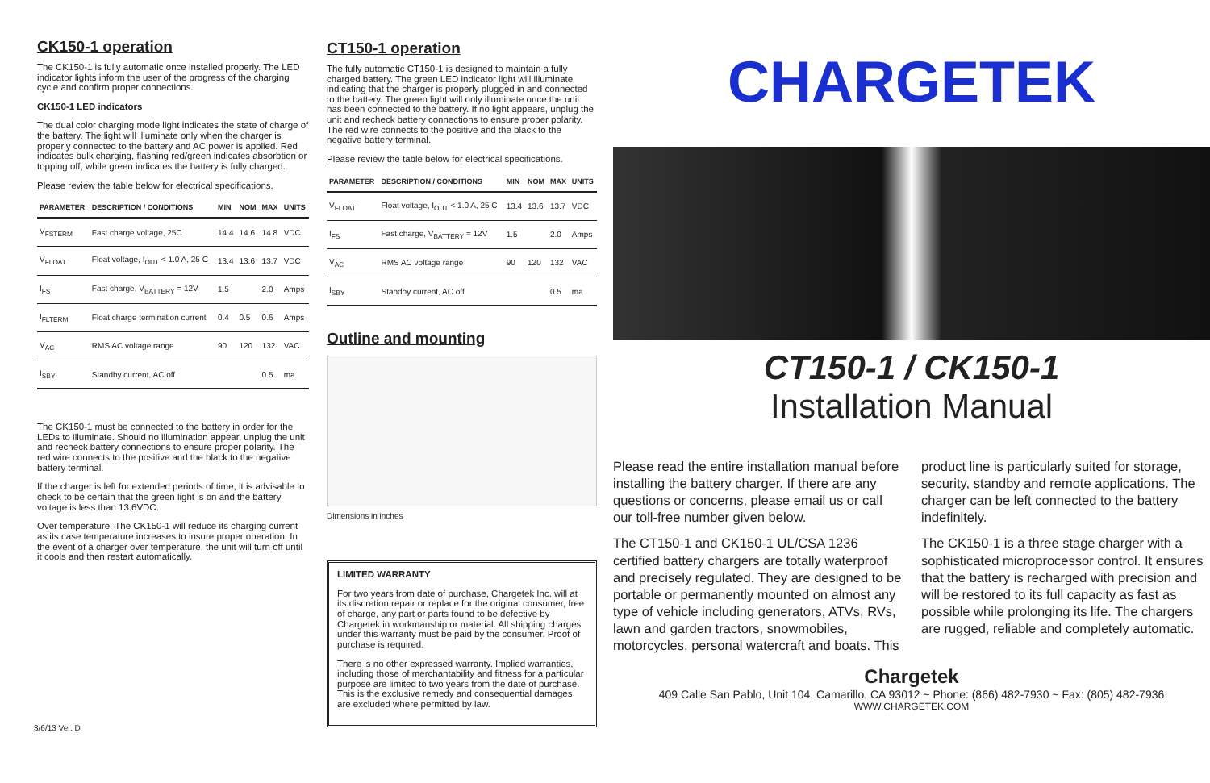CK150-1 operation
The CK150-1 is fully automatic once installed properly. The LED indicator lights inform the user of the progress of the charging cycle and confirm proper connections.
CK150-1 LED indicators
The dual color charging mode light indicates the state of charge of the battery. The light will illuminate only when the charger is properly connected to the battery and AC power is applied. Red indicates bulk charging, flashing red/green indicates absorbtion or topping off, while green indicates the battery is fully charged.
Please review the table below for electrical specifications.
| PARAMETER | DESCRIPTION / CONDITIONS | MIN | NOM | MAX | UNITS |
| --- | --- | --- | --- | --- | --- |
| V<sub>FSTERM</sub> | Fast charge voltage, 25C | 14.4 | 14.6 | 14.8 | VDC |
| V<sub>FLOAT</sub> | Float voltage, I<sub>OUT</sub> < 1.0 A, 25 C | 13.4 | 13.6 | 13.7 | VDC |
| I<sub>FS</sub> | Fast charge, V<sub>BATTERY</sub> = 12V | 1.5 | | 2.0 | Amps |
| I<sub>FLTERM</sub> | Float charge termination current | 0.4 | 0.5 | 0.6 | Amps |
| V<sub>AC</sub> | RMS AC voltage range | 90 | 120 | 132 | VAC |
| I<sub>SBY</sub> | Standby current, AC off | | | 0.5 | ma |
The CK150-1 must be connected to the battery in order for the LEDs to illuminate. Should no illumination appear, unplug the unit and recheck battery connections to ensure proper polarity. The red wire connects to the positive and the black to the negative battery terminal.
If the charger is left for extended periods of time, it is advisable to check to be certain that the green light is on and the battery voltage is less than 13.6VDC.
Over temperature: The CK150-1 will reduce its charging current as its case temperature increases to insure proper operation. In the event of a charger over temperature, the unit will turn off until it cools and then restart automatically.
3/6/13 Ver. D
CT150-1 operation
The fully automatic CT150-1 is designed to maintain a fully charged battery. The green LED indicator light will illuminate indicating that the charger is properly plugged in and connected to the battery. The green light will only illuminate once the unit has been connected to the battery. If no light appears, unplug the unit and recheck battery connections to ensure proper polarity. The red wire connects to the positive and the black to the negative battery terminal.
Please review the table below for electrical specifications.
| PARAMETER | DESCRIPTION / CONDITIONS | MIN | NOM | MAX | UNITS |
| --- | --- | --- | --- | --- | --- |
| V<sub>FLOAT</sub> | Float voltage, I<sub>OUT</sub> < 1.0 A, 25 C | 13.4 | 13.6 | 13.7 | VDC |
| I<sub>FS</sub> | Fast charge, V<sub>BATTERY</sub> = 12V | 1.5 | | 2.0 | Amps |
| V<sub>AC</sub> | RMS AC voltage range | 90 | 120 | 132 | VAC |
| I<sub>SBY</sub> | Standby current, AC off | | | 0.5 | ma |
Outline and mounting
Dimensions in inches
LIMITED WARRANTY
For two years from date of purchase, Chargetek Inc. will at its discretion repair or replace for the original consumer, free of charge, any part or parts found to be defective by Chargetek in workmanship or material. All shipping charges under this warranty must be paid by the consumer. Proof of purchase is required.
There is no other expressed warranty. Implied warranties, including those of merchantability and fitness for a particular purpose are limited to two years from the date of purchase. This is the exclusive remedy and consequential damages are excluded where permitted by law.
CHARGETEK
CT150-1 / CK150-1
Installation Manual
Please read the entire installation manual before installing the battery charger. If there are any questions or concerns, please email us or call our toll-free number given below.
The CT150-1 and CK150-1 UL/CSA 1236 certified battery chargers are totally waterproof and precisely regulated. They are designed to be portable or permanently mounted on almost any type of vehicle including generators, ATVs, RVs, lawn and garden tractors, snowmobiles, motorcycles, personal watercraft and boats. This product line is particularly suited for storage, security, standby and remote applications. The charger can be left connected to the battery indefinitely.
The CK150-1 is a three stage charger with a sophisticated microprocessor control. It ensures that the battery is recharged with precision and will be restored to its full capacity as fast as possible while prolonging its life. The chargers are rugged, reliable and completely automatic.
Chargetek
409 Calle San Pablo, Unit 104, Camarillo, CA 93012 ~ Phone: (866) 482-7930 ~ Fax: (805) 482-7936
WWW.CHARGETEK.COM